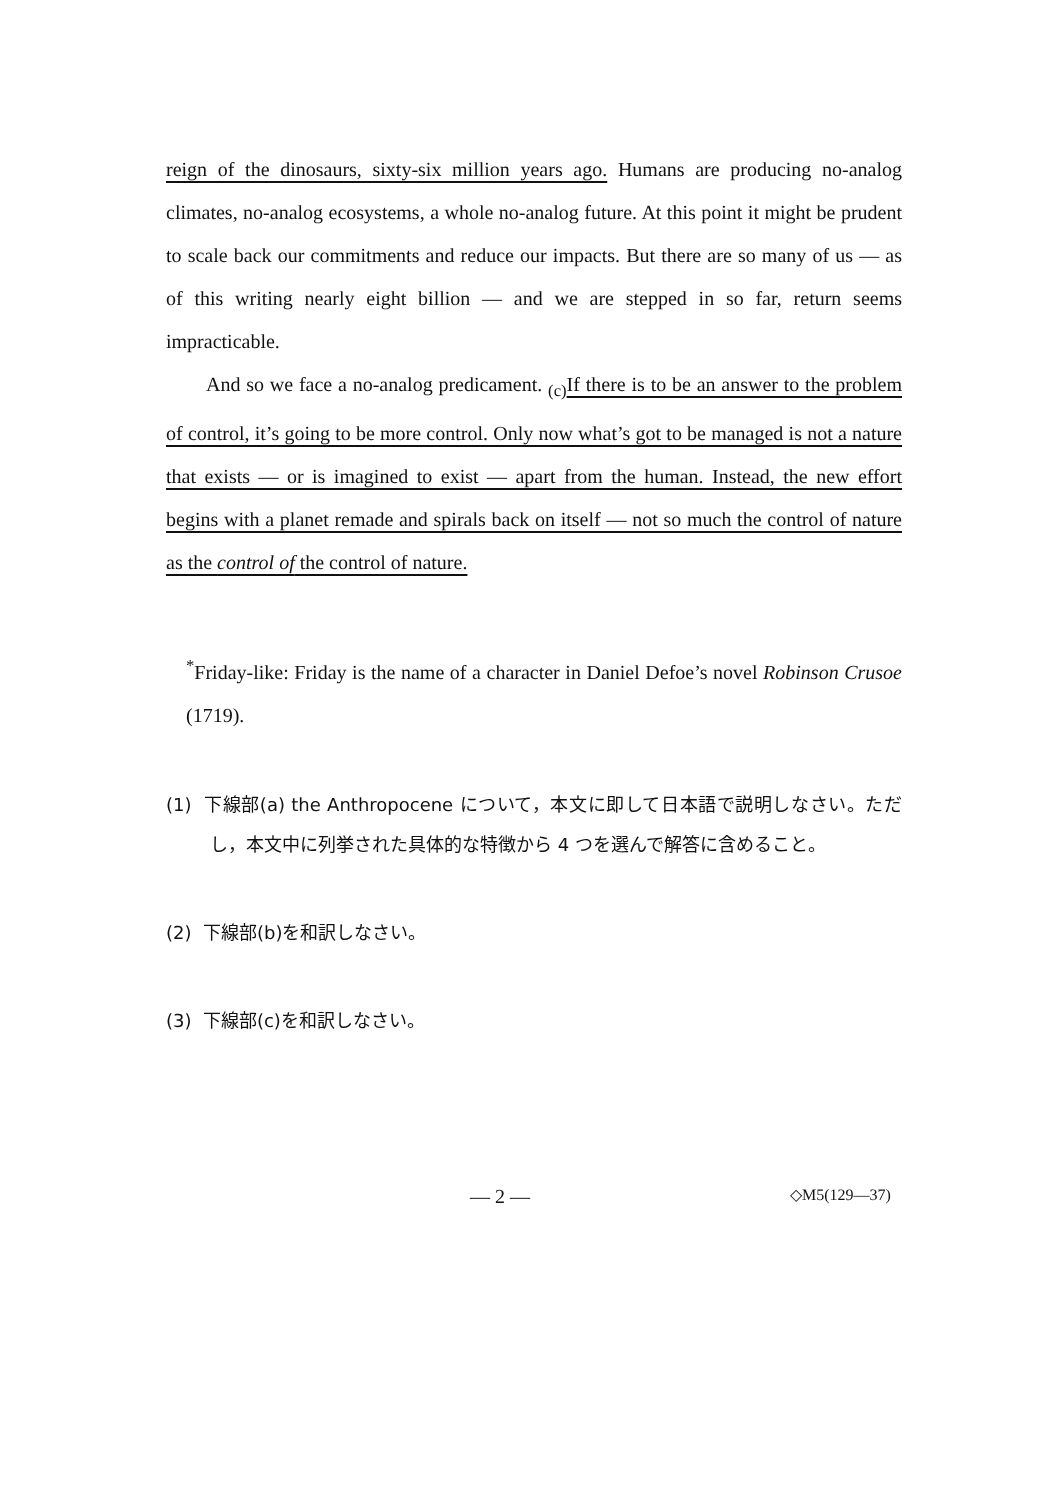reign of the dinosaurs, sixty-six million years ago. Humans are producing no-analog climates, no-analog ecosystems, a whole no-analog future. At this point it might be prudent to scale back our commitments and reduce our impacts. But there are so many of us — as of this writing nearly eight billion — and we are stepped in so far, return seems impracticable.
And so we face a no-analog predicament. <sub>(c)</sub>If there is to be an answer to the problem of control, it’s going to be more control. Only now what’s got to be managed is not a nature that exists — or is imagined to exist — apart from the human. Instead, the new effort begins with a planet remade and spirals back on itself — not so much the control of nature as the control of the control of nature.
<sup>*</sup> Friday-like: Friday is the name of a character in Daniel Defoe’s novel Robinson Crusoe (1719).
(1) 下線部(a) the Anthropocene について，本文に即して日本語で説明しなさい。ただし，本文中に列挙された具体的な特徴から 4 つを選んで解答に含めること。
(2) 下線部(b)を和訳しなさい。
(3) 下線部(c)を和訳しなさい。
— 2 — ◇M5(129—37)